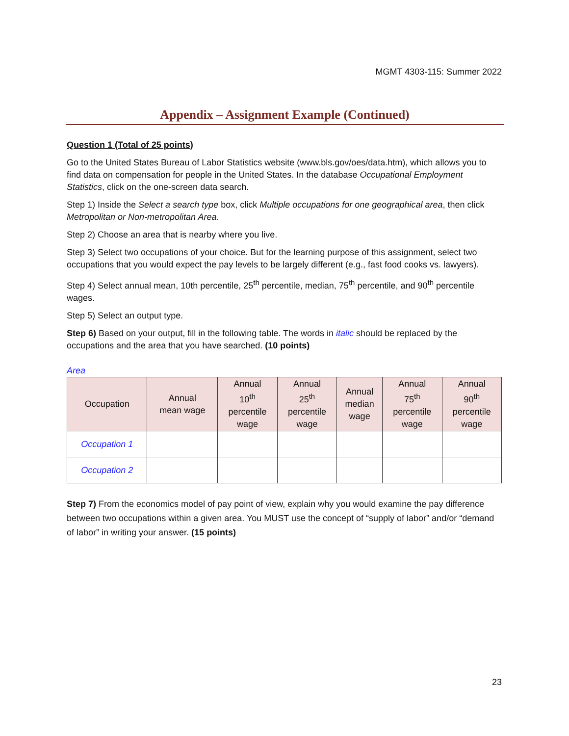MGMT 4303-115: Summer 2022
Appendix – Assignment Example (Continued)
Question 1 (Total of 25 points)
Go to the United States Bureau of Labor Statistics website (www.bls.gov/oes/data.htm), which allows you to find data on compensation for people in the United States. In the database Occupational Employment Statistics, click on the one-screen data search.
Step 1) Inside the Select a search type box, click Multiple occupations for one geographical area, then click Metropolitan or Non-metropolitan Area.
Step 2) Choose an area that is nearby where you live.
Step 3) Select two occupations of your choice. But for the learning purpose of this assignment, select two occupations that you would expect the pay levels to be largely different (e.g., fast food cooks vs. lawyers).
Step 4) Select annual mean, 10th percentile, 25<sup>th</sup> percentile, median, 75<sup>th</sup> percentile, and 90<sup>th</sup> percentile wages.
Step 5) Select an output type.
Step 6) Based on your output, fill in the following table. The words in italic should be replaced by the occupations and the area that you have searched. (10 points)
Area
| Occupation | Annual mean wage | Annual 10<sup>th</sup> percentile wage | Annual 25<sup>th</sup> percentile wage | Annual median wage | Annual 75<sup>th</sup> percentile wage | Annual 90<sup>th</sup> percentile wage |
| --- | --- | --- | --- | --- | --- | --- |
| Occupation 1 | | | | | | |
| Occupation 2 | | | | | | |
Step 7) From the economics model of pay point of view, explain why you would examine the pay difference between two occupations within a given area. You MUST use the concept of “supply of labor” and/or “demand of labor” in writing your answer. (15 points)
23